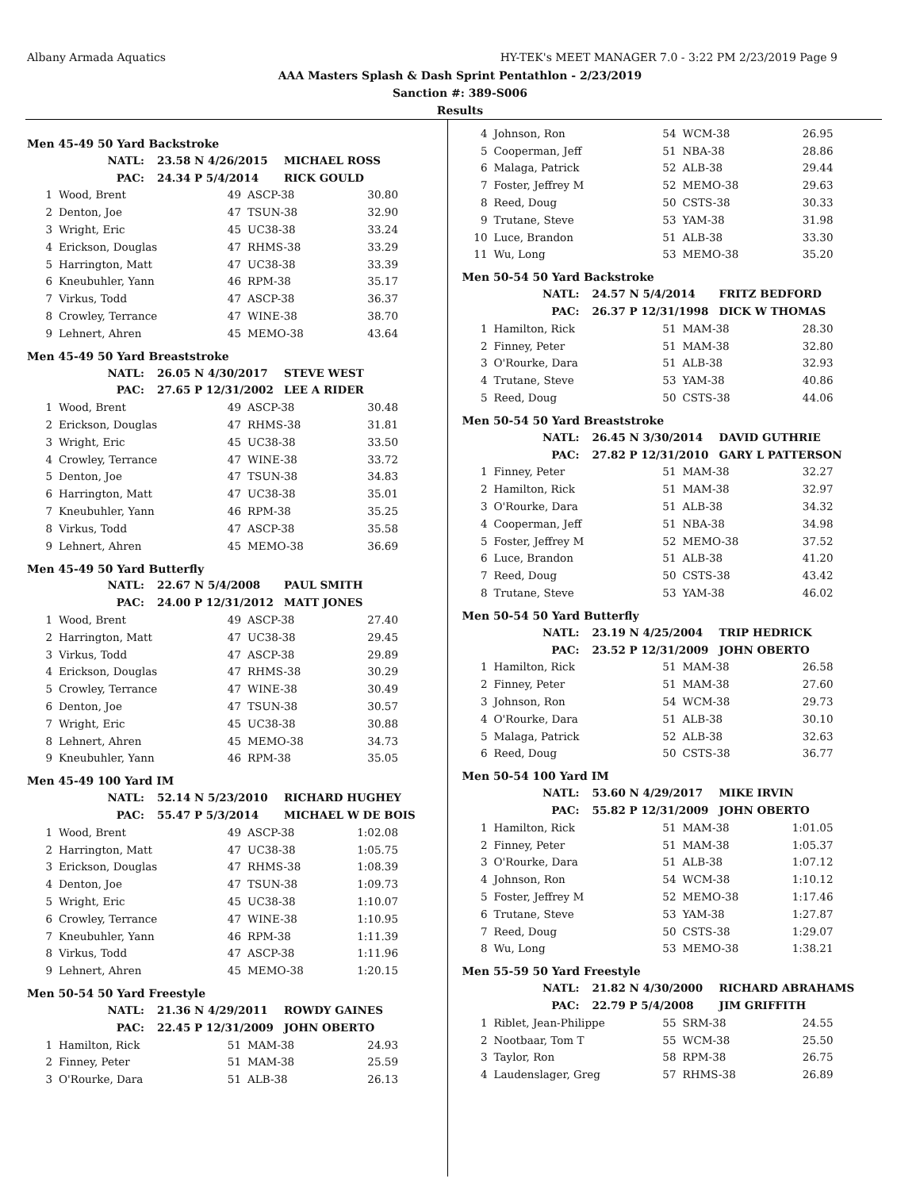Albany Armada Aquatics HY-TEK's MEET MANAGER 7.0 - 3:22 PM 2/23/2019 Page 9
AAA Masters Splash & Dash Sprint Pentathlon - 2/23/2019
Sanction #: 389-S006
Results
Men 45-49 50 Yard Backstroke
| NATL: | 23.58 N 4/26/2015 | MICHAEL ROSS |
| PAC: | 24.34 P 5/4/2014 | RICK GOULD |
| 1 | Wood, Brent | 49 | ASCP-38 | 30.80 |
| 2 | Denton, Joe | 47 | TSUN-38 | 32.90 |
| 3 | Wright, Eric | 45 | UC38-38 | 33.24 |
| 4 | Erickson, Douglas | 47 | RHMS-38 | 33.29 |
| 5 | Harrington, Matt | 47 | UC38-38 | 33.39 |
| 6 | Kneubuhler, Yann | 46 | RPM-38 | 35.17 |
| 7 | Virkus, Todd | 47 | ASCP-38 | 36.37 |
| 8 | Crowley, Terrance | 47 | WINE-38 | 38.70 |
| 9 | Lehnert, Ahren | 45 | MEMO-38 | 43.64 |
Men 45-49 50 Yard Breaststroke
| NATL: | 26.05 N 4/30/2017 | STEVE WEST |
| PAC: | 27.65 P 12/31/2002 | LEE A RIDER |
| 1 | Wood, Brent | 49 | ASCP-38 | 30.48 |
| 2 | Erickson, Douglas | 47 | RHMS-38 | 31.81 |
| 3 | Wright, Eric | 45 | UC38-38 | 33.50 |
| 4 | Crowley, Terrance | 47 | WINE-38 | 33.72 |
| 5 | Denton, Joe | 47 | TSUN-38 | 34.83 |
| 6 | Harrington, Matt | 47 | UC38-38 | 35.01 |
| 7 | Kneubuhler, Yann | 46 | RPM-38 | 35.25 |
| 8 | Virkus, Todd | 47 | ASCP-38 | 35.58 |
| 9 | Lehnert, Ahren | 45 | MEMO-38 | 36.69 |
Men 45-49 50 Yard Butterfly
| NATL: | 22.67 N 5/4/2008 | PAUL SMITH |
| PAC: | 24.00 P 12/31/2012 | MATT JONES |
| 1 | Wood, Brent | 49 | ASCP-38 | 27.40 |
| 2 | Harrington, Matt | 47 | UC38-38 | 29.45 |
| 3 | Virkus, Todd | 47 | ASCP-38 | 29.89 |
| 4 | Erickson, Douglas | 47 | RHMS-38 | 30.29 |
| 5 | Crowley, Terrance | 47 | WINE-38 | 30.49 |
| 6 | Denton, Joe | 47 | TSUN-38 | 30.57 |
| 7 | Wright, Eric | 45 | UC38-38 | 30.88 |
| 8 | Lehnert, Ahren | 45 | MEMO-38 | 34.73 |
| 9 | Kneubuhler, Yann | 46 | RPM-38 | 35.05 |
Men 45-49 100 Yard IM
| NATL: | 52.14 N 5/23/2010 | RICHARD HUGHEY |
| PAC: | 55.47 P 5/3/2014 | MICHAEL W DE BOIS |
| 1 | Wood, Brent | 49 | ASCP-38 | 1:02.08 |
| 2 | Harrington, Matt | 47 | UC38-38 | 1:05.75 |
| 3 | Erickson, Douglas | 47 | RHMS-38 | 1:08.39 |
| 4 | Denton, Joe | 47 | TSUN-38 | 1:09.73 |
| 5 | Wright, Eric | 45 | UC38-38 | 1:10.07 |
| 6 | Crowley, Terrance | 47 | WINE-38 | 1:10.95 |
| 7 | Kneubuhler, Yann | 46 | RPM-38 | 1:11.39 |
| 8 | Virkus, Todd | 47 | ASCP-38 | 1:11.96 |
| 9 | Lehnert, Ahren | 45 | MEMO-38 | 1:20.15 |
Men 50-54 50 Yard Freestyle
| NATL: | 21.36 N 4/29/2011 | ROWDY GAINES |
| PAC: | 22.45 P 12/31/2009 | JOHN OBERTO |
| 1 | Hamilton, Rick | 51 | MAM-38 | 24.93 |
| 2 | Finney, Peter | 51 | MAM-38 | 25.59 |
| 3 | O'Rourke, Dara | 51 | ALB-38 | 26.13 |
| 4 | Johnson, Ron | 54 | WCM-38 | 26.95 |
| 5 | Cooperman, Jeff | 51 | NBA-38 | 28.86 |
| 6 | Malaga, Patrick | 52 | ALB-38 | 29.44 |
| 7 | Foster, Jeffrey M | 52 | MEMO-38 | 29.63 |
| 8 | Reed, Doug | 50 | CSTS-38 | 30.33 |
| 9 | Trutane, Steve | 53 | YAM-38 | 31.98 |
| 10 | Luce, Brandon | 51 | ALB-38 | 33.30 |
| 11 | Wu, Long | 53 | MEMO-38 | 35.20 |
Men 50-54 50 Yard Backstroke
| NATL: | 24.57 N 5/4/2014 | FRITZ BEDFORD |
| PAC: | 26.37 P 12/31/1998 | DICK W THOMAS |
| 1 | Hamilton, Rick | 51 | MAM-38 | 28.30 |
| 2 | Finney, Peter | 51 | MAM-38 | 32.80 |
| 3 | O'Rourke, Dara | 51 | ALB-38 | 32.93 |
| 4 | Trutane, Steve | 53 | YAM-38 | 40.86 |
| 5 | Reed, Doug | 50 | CSTS-38 | 44.06 |
Men 50-54 50 Yard Breaststroke
| NATL: | 26.45 N 3/30/2014 | DAVID GUTHRIE |
| PAC: | 27.82 P 12/31/2010 | GARY L PATTERSON |
| 1 | Finney, Peter | 51 | MAM-38 | 32.27 |
| 2 | Hamilton, Rick | 51 | MAM-38 | 32.97 |
| 3 | O'Rourke, Dara | 51 | ALB-38 | 34.32 |
| 4 | Cooperman, Jeff | 51 | NBA-38 | 34.98 |
| 5 | Foster, Jeffrey M | 52 | MEMO-38 | 37.52 |
| 6 | Luce, Brandon | 51 | ALB-38 | 41.20 |
| 7 | Reed, Doug | 50 | CSTS-38 | 43.42 |
| 8 | Trutane, Steve | 53 | YAM-38 | 46.02 |
Men 50-54 50 Yard Butterfly
| NATL: | 23.19 N 4/25/2004 | TRIP HEDRICK |
| PAC: | 23.52 P 12/31/2009 | JOHN OBERTO |
| 1 | Hamilton, Rick | 51 | MAM-38 | 26.58 |
| 2 | Finney, Peter | 51 | MAM-38 | 27.60 |
| 3 | Johnson, Ron | 54 | WCM-38 | 29.73 |
| 4 | O'Rourke, Dara | 51 | ALB-38 | 30.10 |
| 5 | Malaga, Patrick | 52 | ALB-38 | 32.63 |
| 6 | Reed, Doug | 50 | CSTS-38 | 36.77 |
Men 50-54 100 Yard IM
| NATL: | 53.60 N 4/29/2017 | MIKE IRVIN |
| PAC: | 55.82 P 12/31/2009 | JOHN OBERTO |
| 1 | Hamilton, Rick | 51 | MAM-38 | 1:01.05 |
| 2 | Finney, Peter | 51 | MAM-38 | 1:05.37 |
| 3 | O'Rourke, Dara | 51 | ALB-38 | 1:07.12 |
| 4 | Johnson, Ron | 54 | WCM-38 | 1:10.12 |
| 5 | Foster, Jeffrey M | 52 | MEMO-38 | 1:17.46 |
| 6 | Trutane, Steve | 53 | YAM-38 | 1:27.87 |
| 7 | Reed, Doug | 50 | CSTS-38 | 1:29.07 |
| 8 | Wu, Long | 53 | MEMO-38 | 1:38.21 |
Men 55-59 50 Yard Freestyle
| NATL: | 21.82 N 4/30/2000 | RICHARD ABRAHAMS |
| PAC: | 22.79 P 5/4/2008 | JIM GRIFFITH |
| 1 | Riblet, Jean-Philippe | 55 | SRM-38 | 24.55 |
| 2 | Nootbaar, Tom T | 55 | WCM-38 | 25.50 |
| 3 | Taylor, Ron | 58 | RPM-38 | 26.75 |
| 4 | Laudenslager, Greg | 57 | RHMS-38 | 26.89 |